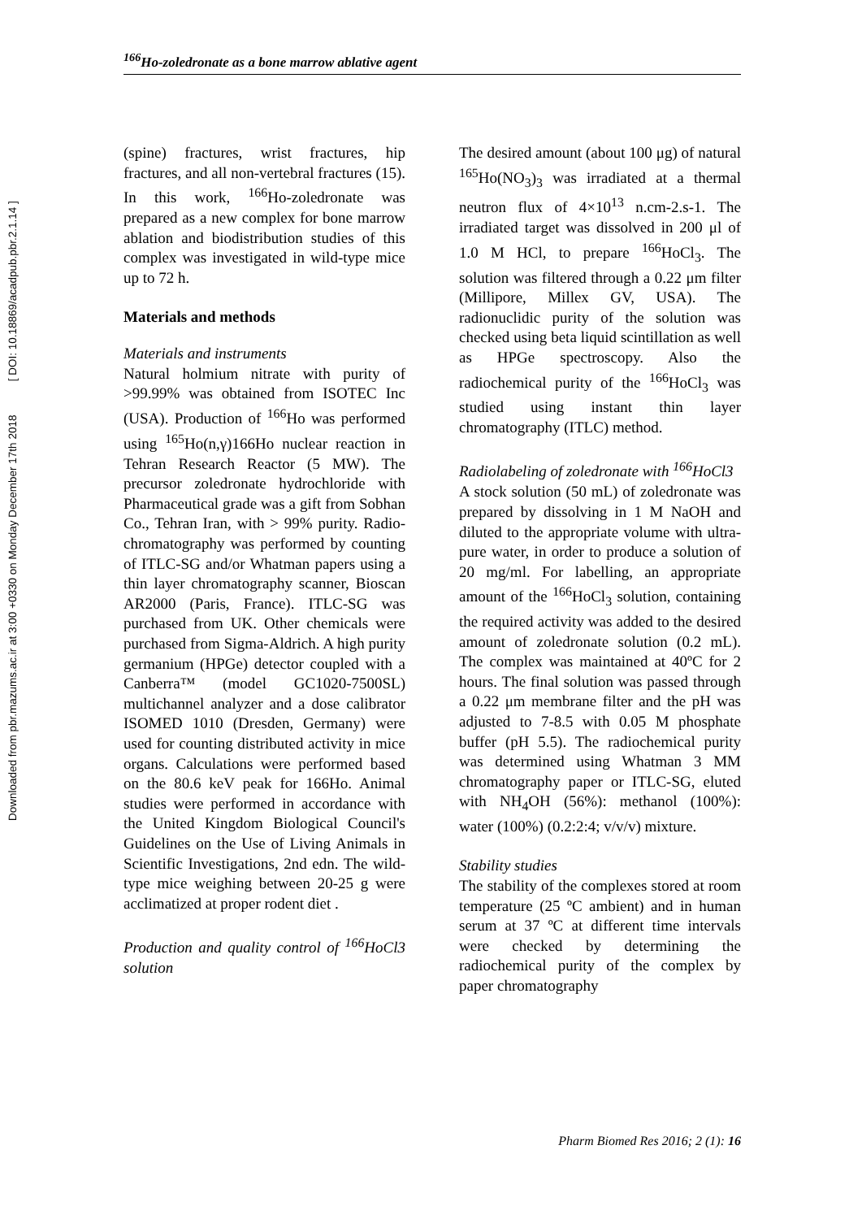Downloaded from pbr.mazums.ac.ir at 3:00 +0330 on Monday December 17th 2018 [ DOI: 10.18869/acadpub.pbr.2.1.14 ]
<sup>166</sup>Ho-zoledronate as a bone marrow ablative agent
(spine) fractures, wrist fractures, hip fractures, and all non-vertebral fractures (15). In this work, <sup>166</sup>Ho-zoledronate was prepared as a new complex for bone marrow ablation and biodistribution studies of this complex was investigated in wild-type mice up to 72 h.
Materials and methods
Materials and instruments
Natural holmium nitrate with purity of >99.99% was obtained from ISOTEC Inc (USA). Production of <sup>166</sup>Ho was performed using <sup>165</sup>Ho(n,γ)166Ho nuclear reaction in Tehran Research Reactor (5 MW). The precursor zoledronate hydrochloride with Pharmaceutical grade was a gift from Sobhan Co., Tehran Iran, with > 99% purity. Radio-chromatography was performed by counting of ITLC-SG and/or Whatman papers using a thin layer chromatography scanner, Bioscan AR2000 (Paris, France). ITLC-SG was purchased from UK. Other chemicals were purchased from Sigma-Aldrich. A high purity germanium (HPGe) detector coupled with a Canberra™ (model GC1020-7500SL) multichannel analyzer and a dose calibrator ISOMED 1010 (Dresden, Germany) were used for counting distributed activity in mice organs. Calculations were performed based on the 80.6 keV peak for 166Ho. Animal studies were performed in accordance with the United Kingdom Biological Council's Guidelines on the Use of Living Animals in Scientific Investigations, 2nd edn. The wild-type mice weighing between 20-25 g were acclimatized at proper rodent diet .
Production and quality control of <sup>166</sup>HoCl3 solution
The desired amount (about 100 μg) of natural <sup>165</sup>Ho(NO<sub>3</sub>)<sub>3</sub> was irradiated at a thermal neutron flux of 4×10<sup>13</sup> n.cm-2.s-1. The irradiated target was dissolved in 200 μl of 1.0 M HCl, to prepare <sup>166</sup>HoCl<sub>3</sub>. The solution was filtered through a 0.22 μm filter (Millipore, Millex GV, USA). The radionuclidic purity of the solution was checked using beta liquid scintillation as well as HPGe spectroscopy. Also the radiochemical purity of the <sup>166</sup>HoCl<sub>3</sub> was studied using instant thin layer chromatography (ITLC) method.
Radiolabeling of zoledronate with <sup>166</sup>HoCl3
A stock solution (50 mL) of zoledronate was prepared by dissolving in 1 M NaOH and diluted to the appropriate volume with ultra-pure water, in order to produce a solution of 20 mg/ml. For labelling, an appropriate amount of the <sup>166</sup>HoCl<sub>3</sub> solution, containing the required activity was added to the desired amount of zoledronate solution (0.2 mL). The complex was maintained at 40ºC for 2 hours. The final solution was passed through a 0.22 μm membrane filter and the pH was adjusted to 7-8.5 with 0.05 M phosphate buffer (pH 5.5). The radiochemical purity was determined using Whatman 3 MM chromatography paper or ITLC-SG, eluted with NH<sub>4</sub>OH (56%): methanol (100%): water (100%) (0.2:2:4; v/v/v) mixture.
Stability studies
The stability of the complexes stored at room temperature (25 ºC ambient) and in human serum at 37 ºC at different time intervals were checked by determining the radiochemical purity of the complex by paper chromatography
Pharm Biomed Res 2016; 2 (1): 16